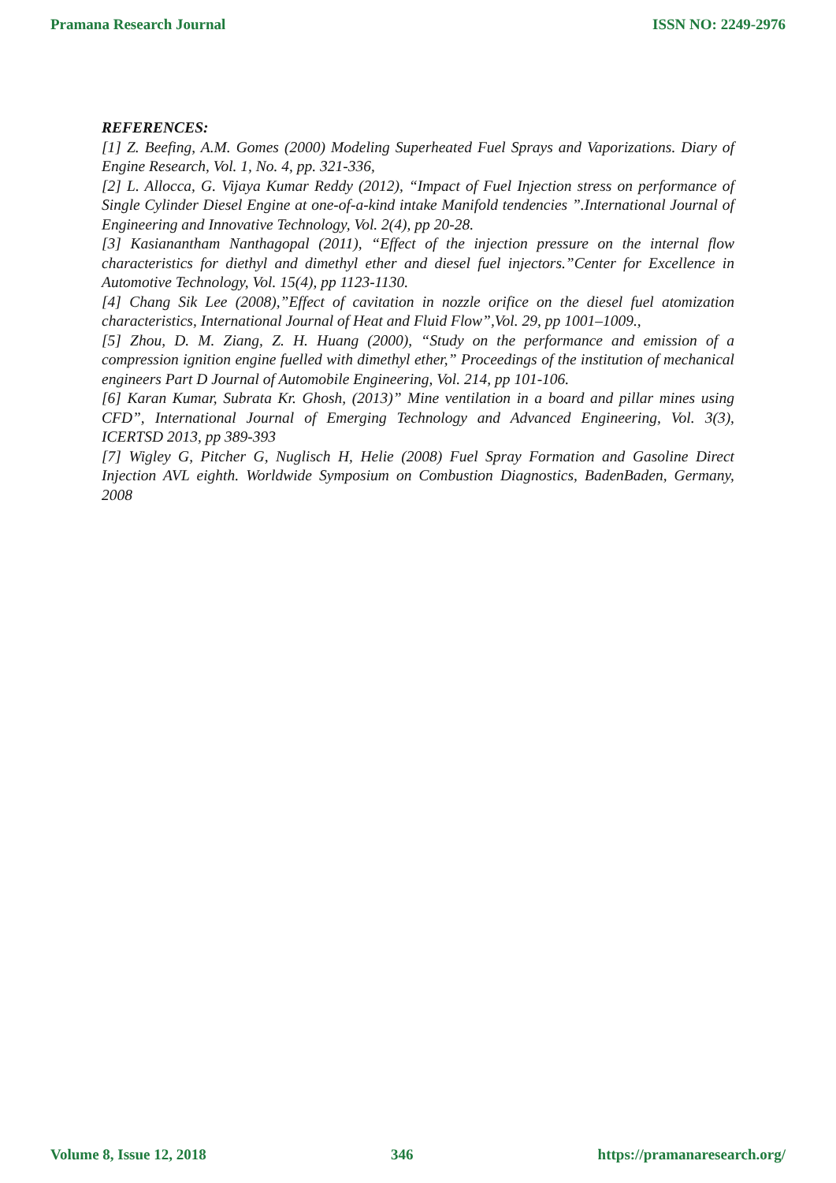Pramana Research Journal ISSN NO: 2249-2976
REFERENCES:
[1] Z. Beefing, A.M. Gomes (2000) Modeling Superheated Fuel Sprays and Vaporizations. Diary of Engine Research, Vol. 1, No. 4, pp. 321-336,
[2] L. Allocca, G. Vijaya Kumar Reddy (2012), “Impact of Fuel Injection stress on performance of Single Cylinder Diesel Engine at one-of-a-kind intake Manifold tendencies ”.International Journal of Engineering and Innovative Technology, Vol. 2(4), pp 20-28.
[3] Kasianantham Nanthagopal (2011), “Effect of the injection pressure on the internal flow characteristics for diethyl and dimethyl ether and diesel fuel injectors.”Center for Excellence in Automotive Technology, Vol. 15(4), pp 1123-1130.
[4] Chang Sik Lee (2008),”Effect of cavitation in nozzle orifice on the diesel fuel atomization characteristics, International Journal of Heat and Fluid Flow”,Vol. 29, pp 1001–1009.,
[5] Zhou, D. M. Ziang, Z. H. Huang (2000), “Study on the performance and emission of a compression ignition engine fuelled with dimethyl ether,” Proceedings of the institution of mechanical engineers Part D Journal of Automobile Engineering, Vol. 214, pp 101-106.
[6] Karan Kumar, Subrata Kr. Ghosh, (2013)” Mine ventilation in a board and pillar mines using CFD”, International Journal of Emerging Technology and Advanced Engineering, Vol. 3(3), ICERTSD 2013, pp 389-393
[7] Wigley G, Pitcher G, Nuglisch H, Helie (2008) Fuel Spray Formation and Gasoline Direct Injection AVL eighth. Worldwide Symposium on Combustion Diagnostics, BadenBaden, Germany, 2008
Volume 8, Issue 12, 2018 346 https://pramanaresearch.org/